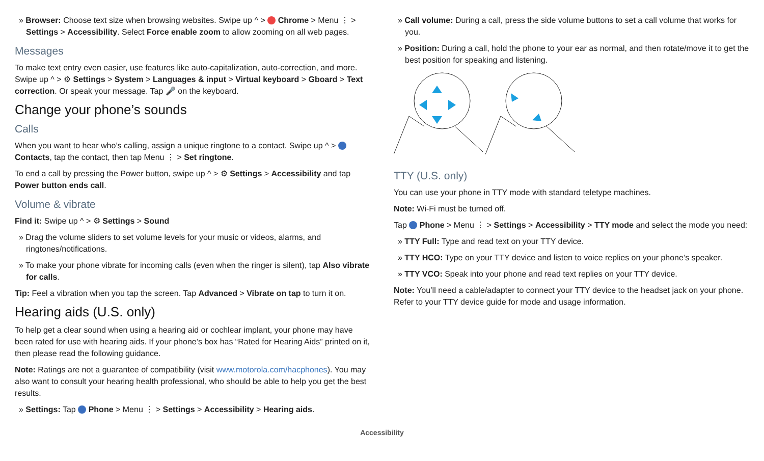» Browser: Choose text size when browsing websites. Swipe up ^ > Chrome > Menu ⋮ > Settings > Accessibility. Select Force enable zoom to allow zooming on all web pages.
Messages
To make text entry even easier, use features like auto-capitalization, auto-correction, and more. Swipe up ^ > ⚙ Settings > System > Languages & input > Virtual keyboard > Gboard > Text correction. Or speak your message. Tap 🎤 on the keyboard.
Change your phone’s sounds
Calls
When you want to hear who’s calling, assign a unique ringtone to a contact. Swipe up ^ > Contacts, tap the contact, then tap Menu ⋮ > Set ringtone.
To end a call by pressing the Power button, swipe up ^ > ⚙ Settings > Accessibility and tap Power button ends call.
Volume & vibrate
Find it: Swipe up ^ > ⚙ Settings > Sound
» Drag the volume sliders to set volume levels for your music or videos, alarms, and ringtones/notifications.
» To make your phone vibrate for incoming calls (even when the ringer is silent), tap Also vibrate for calls.
Tip: Feel a vibration when you tap the screen. Tap Advanced > Vibrate on tap to turn it on.
Hearing aids (U.S. only)
To help get a clear sound when using a hearing aid or cochlear implant, your phone may have been rated for use with hearing aids. If your phone’s box has “Rated for Hearing Aids” printed on it, then please read the following guidance.
Note: Ratings are not a guarantee of compatibility (visit www.motorola.com/hacphones). You may also want to consult your hearing health professional, who should be able to help you get the best results.
» Settings: Tap Phone > Menu ⋮ > Settings > Accessibility > Hearing aids.
» Call volume: During a call, press the side volume buttons to set a call volume that works for you.
» Position: During a call, hold the phone to your ear as normal, and then rotate/move it to get the best position for speaking and listening.
TTY (U.S. only)
You can use your phone in TTY mode with standard teletype machines.
Note: Wi-Fi must be turned off.
Tap Phone > Menu ⋮ > Settings > Accessibility > TTY mode and select the mode you need:
» TTY Full: Type and read text on your TTY device.
» TTY HCO: Type on your TTY device and listen to voice replies on your phone’s speaker.
» TTY VCO: Speak into your phone and read text replies on your TTY device.
Note: You’ll need a cable/adapter to connect your TTY device to the headset jack on your phone. Refer to your TTY device guide for mode and usage information.
Accessibility